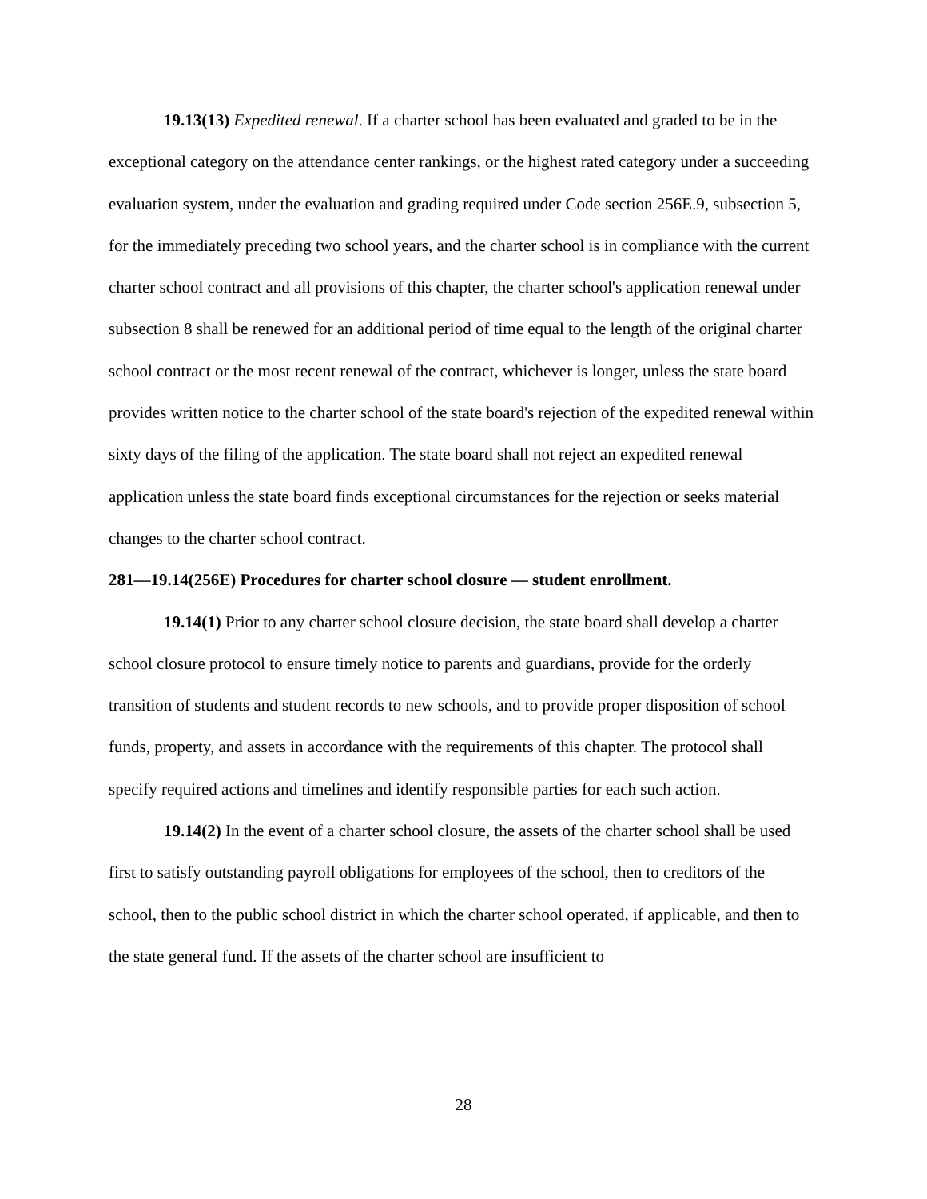19.13(13) Expedited renewal. If a charter school has been evaluated and graded to be in the exceptional category on the attendance center rankings, or the highest rated category under a succeeding evaluation system, under the evaluation and grading required under Code section 256E.9, subsection 5, for the immediately preceding two school years, and the charter school is in compliance with the current charter school contract and all provisions of this chapter, the charter school's application renewal under subsection 8 shall be renewed for an additional period of time equal to the length of the original charter school contract or the most recent renewal of the contract, whichever is longer, unless the state board provides written notice to the charter school of the state board's rejection of the expedited renewal within sixty days of the filing of the application. The state board shall not reject an expedited renewal application unless the state board finds exceptional circumstances for the rejection or seeks material changes to the charter school contract.
281—19.14(256E) Procedures for charter school closure — student enrollment.
19.14(1) Prior to any charter school closure decision, the state board shall develop a charter school closure protocol to ensure timely notice to parents and guardians, provide for the orderly transition of students and student records to new schools, and to provide proper disposition of school funds, property, and assets in accordance with the requirements of this chapter. The protocol shall specify required actions and timelines and identify responsible parties for each such action.
19.14(2) In the event of a charter school closure, the assets of the charter school shall be used first to satisfy outstanding payroll obligations for employees of the school, then to creditors of the school, then to the public school district in which the charter school operated, if applicable, and then to the state general fund. If the assets of the charter school are insufficient to
28